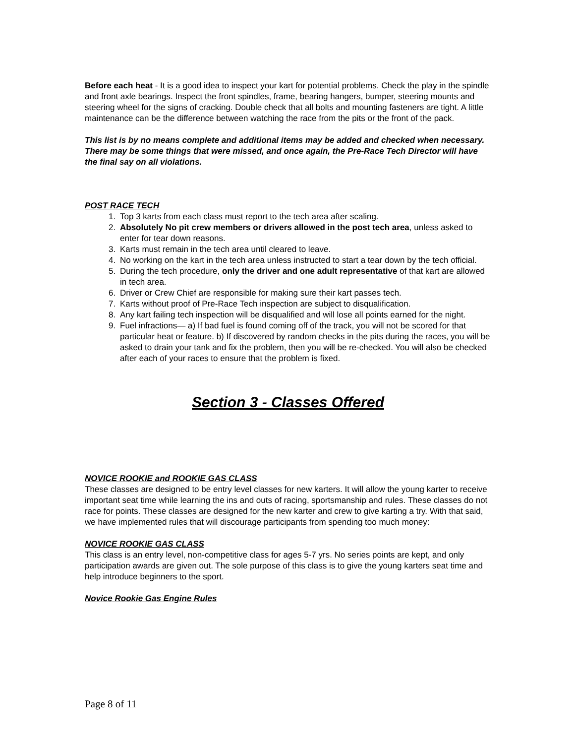Before each heat - It is a good idea to inspect your kart for potential problems. Check the play in the spindle and front axle bearings. Inspect the front spindles, frame, bearing hangers, bumper, steering mounts and steering wheel for the signs of cracking. Double check that all bolts and mounting fasteners are tight. A little maintenance can be the difference between watching the race from the pits or the front of the pack.
This list is by no means complete and additional items may be added and checked when necessary. There may be some things that were missed, and once again, the Pre-Race Tech Director will have the final say on all violations.
POST RACE TECH
1. Top 3 karts from each class must report to the tech area after scaling.
2. Absolutely No pit crew members or drivers allowed in the post tech area, unless asked to enter for tear down reasons.
3. Karts must remain in the tech area until cleared to leave.
4. No working on the kart in the tech area unless instructed to start a tear down by the tech official.
5. During the tech procedure, only the driver and one adult representative of that kart are allowed in tech area.
6. Driver or Crew Chief are responsible for making sure their kart passes tech.
7. Karts without proof of Pre-Race Tech inspection are subject to disqualification.
8. Any kart failing tech inspection will be disqualified and will lose all points earned for the night.
9. Fuel infractions— a) If bad fuel is found coming off of the track, you will not be scored for that particular heat or feature. b) If discovered by random checks in the pits during the races, you will be asked to drain your tank and fix the problem, then you will be re-checked. You will also be checked after each of your races to ensure that the problem is fixed.
Section 3 - Classes Offered
NOVICE ROOKIE and ROOKIE GAS CLASS
These classes are designed to be entry level classes for new karters. It will allow the young karter to receive important seat time while learning the ins and outs of racing, sportsmanship and rules. These classes do not race for points. These classes are designed for the new karter and crew to give karting a try. With that said, we have implemented rules that will discourage participants from spending too much money:
NOVICE ROOKIE GAS CLASS
This class is an entry level, non-competitive class for ages 5-7 yrs. No series points are kept, and only participation awards are given out. The sole purpose of this class is to give the young karters seat time and help introduce beginners to the sport.
Novice Rookie Gas Engine Rules
Page 8 of 11